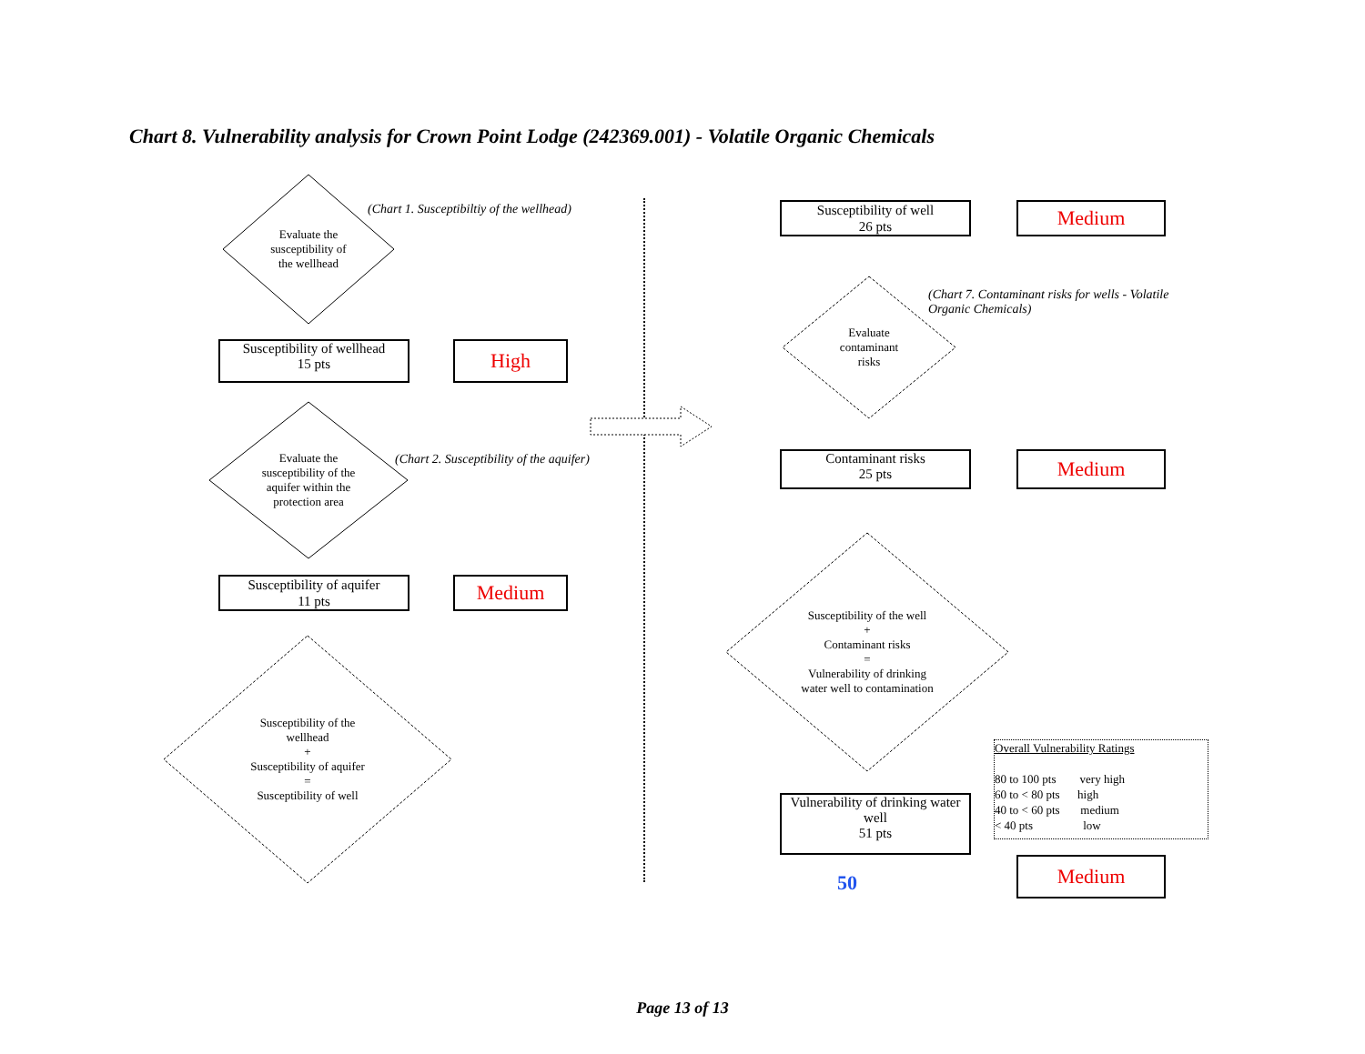Chart 8. Vulnerability analysis for Crown Point Lodge (242369.001) - Volatile Organic Chemicals
Evaluate the
susceptibility of
the wellhead
(Chart 1. Susceptibiltiy of the wellhead)
Susceptibility of wellhead
15 pts
High
Evaluate the
susceptibility of the
aquifer within the
protection area
(Chart 2. Susceptibility of the aquifer)
Susceptibility of aquifer
11 pts
Medium
Susceptibility of the
wellhead
+
Susceptibility of aquifer
=
Susceptibility of well
Susceptibility of well
26 pts
Medium
Evaluate
contaminant
risks
(Chart 7. Contaminant risks for wells - Volatile Organic Chemicals)
Contaminant risks
25 pts
Medium
Susceptibility of the well
+
Contaminant risks
=
Vulnerability of drinking
water well to contamination
Vulnerability of drinking water well
51 pts
50
Overall Vulnerability Ratings
80 to 100 pts very high
60 to < 80 pts high
40 to < 60 pts medium
< 40 pts low
Medium
Page 13 of 13